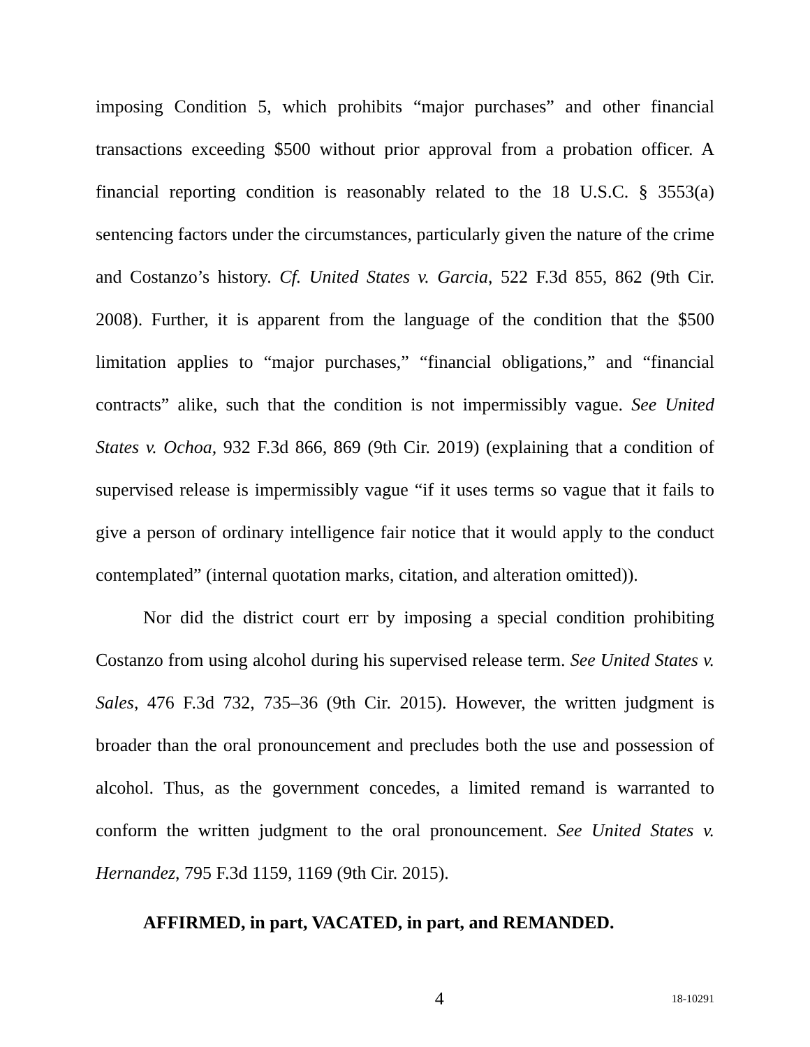imposing Condition 5, which prohibits “major purchases” and other financial transactions exceeding $500 without prior approval from a probation officer. A financial reporting condition is reasonably related to the 18 U.S.C. § 3553(a) sentencing factors under the circumstances, particularly given the nature of the crime and Costanzo’s history. Cf. United States v. Garcia, 522 F.3d 855, 862 (9th Cir. 2008). Further, it is apparent from the language of the condition that the $500 limitation applies to “major purchases,” “financial obligations,” and “financial contracts” alike, such that the condition is not impermissibly vague. See United States v. Ochoa, 932 F.3d 866, 869 (9th Cir. 2019) (explaining that a condition of supervised release is impermissibly vague “if it uses terms so vague that it fails to give a person of ordinary intelligence fair notice that it would apply to the conduct contemplated” (internal quotation marks, citation, and alteration omitted)).
Nor did the district court err by imposing a special condition prohibiting Costanzo from using alcohol during his supervised release term. See United States v. Sales, 476 F.3d 732, 735–36 (9th Cir. 2015). However, the written judgment is broader than the oral pronouncement and precludes both the use and possession of alcohol. Thus, as the government concedes, a limited remand is warranted to conform the written judgment to the oral pronouncement. See United States v. Hernandez, 795 F.3d 1159, 1169 (9th Cir. 2015).
AFFIRMED, in part, VACATED, in part, and REMANDED.
4 18-10291